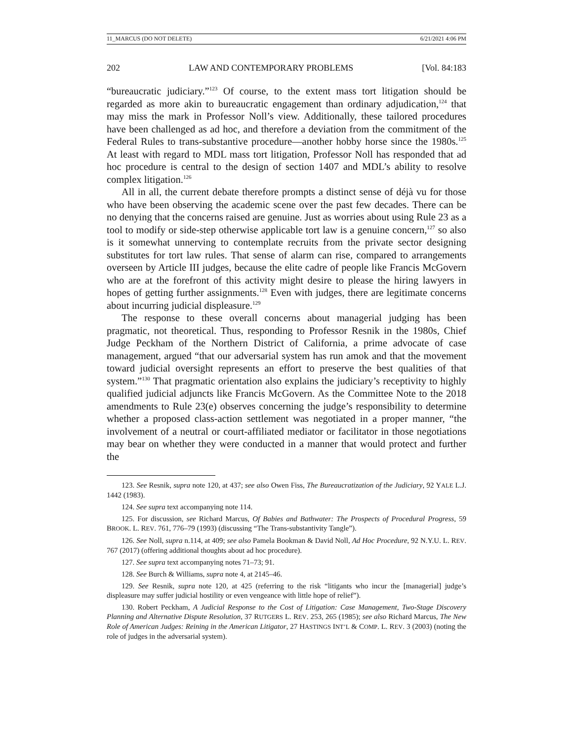11_MARCUS (DO NOT DELETE) 6/21/2021 4:06 PM
202 LAW AND CONTEMPORARY PROBLEMS [Vol. 84:183
“bureaucratic judiciary.”<sup>123</sup> Of course, to the extent mass tort litigation should be regarded as more akin to bureaucratic engagement than ordinary adjudication,<sup>124</sup> that may miss the mark in Professor Noll’s view. Additionally, these tailored procedures have been challenged as ad hoc, and therefore a deviation from the commitment of the Federal Rules to trans-substantive procedure—another hobby horse since the 1980s.<sup>125</sup> At least with regard to MDL mass tort litigation, Professor Noll has responded that ad hoc procedure is central to the design of section 1407 and MDL’s ability to resolve complex litigation.<sup>126</sup>
All in all, the current debate therefore prompts a distinct sense of déjà vu for those who have been observing the academic scene over the past few decades. There can be no denying that the concerns raised are genuine. Just as worries about using Rule 23 as a tool to modify or side-step otherwise applicable tort law is a genuine concern,<sup>127</sup> so also is it somewhat unnerving to contemplate recruits from the private sector designing substitutes for tort law rules. That sense of alarm can rise, compared to arrangements overseen by Article III judges, because the elite cadre of people like Francis McGovern who are at the forefront of this activity might desire to please the hiring lawyers in hopes of getting further assignments.<sup>128</sup> Even with judges, there are legitimate concerns about incurring judicial displeasure.<sup>129</sup>
The response to these overall concerns about managerial judging has been pragmatic, not theoretical. Thus, responding to Professor Resnik in the 1980s, Chief Judge Peckham of the Northern District of California, a prime advocate of case management, argued “that our adversarial system has run amok and that the movement toward judicial oversight represents an effort to preserve the best qualities of that system.”<sup>130</sup> That pragmatic orientation also explains the judiciary’s receptivity to highly qualified judicial adjuncts like Francis McGovern. As the Committee Note to the 2018 amendments to Rule 23(e) observes concerning the judge’s responsibility to determine whether a proposed class-action settlement was negotiated in a proper manner, “the involvement of a neutral or court-affiliated mediator or facilitator in those negotiations may bear on whether they were conducted in a manner that would protect and further the
123. See Resnik, supra note 120, at 437; see also Owen Fiss, The Bureaucratization of the Judiciary, 92 YALE L.J. 1442 (1983).
124. See supra text accompanying note 114.
125. For discussion, see Richard Marcus, Of Babies and Bathwater: The Prospects of Procedural Progress, 59 BROOK. L. REV. 761, 776–79 (1993) (discussing “The Trans-substantivity Tangle”).
126. See Noll, supra n.114, at 409; see also Pamela Bookman & David Noll, Ad Hoc Procedure, 92 N.Y.U. L. REV. 767 (2017) (offering additional thoughts about ad hoc procedure).
127. See supra text accompanying notes 71–73; 91.
128. See Burch & Williams, supra note 4, at 2145–46.
129. See Resnik, supra note 120, at 425 (referring to the risk “litigants who incur the [managerial] judge’s displeasure may suffer judicial hostility or even vengeance with little hope of relief”).
130. Robert Peckham, A Judicial Response to the Cost of Litigation: Case Management, Two-Stage Discovery Planning and Alternative Dispute Resolution, 37 RUTGERS L. REV. 253, 265 (1985); see also Richard Marcus, The New Role of American Judges: Reining in the American Litigator, 27 HASTINGS INT’L & COMP. L. REV. 3 (2003) (noting the role of judges in the adversarial system).